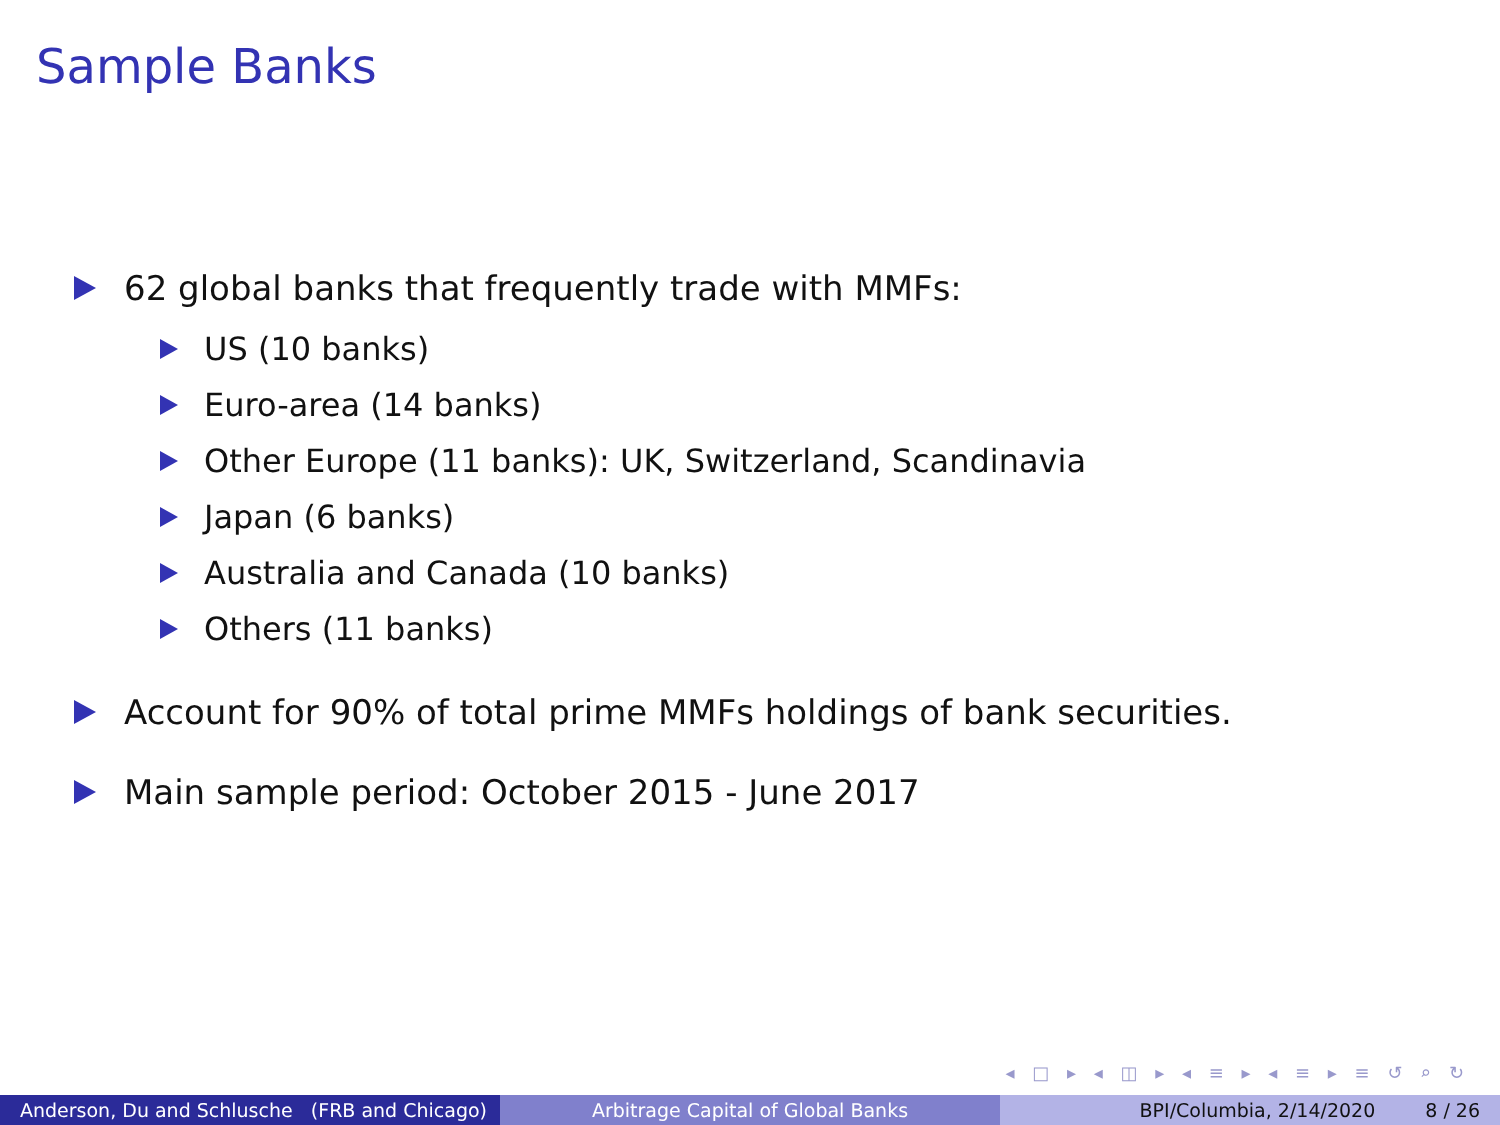Sample Banks
62 global banks that frequently trade with MMFs:
US (10 banks)
Euro-area (14 banks)
Other Europe (11 banks): UK, Switzerland, Scandinavia
Japan (6 banks)
Australia and Canada (10 banks)
Others (11 banks)
Account for 90% of total prime MMFs holdings of bank securities.
Main sample period: October 2015 - June 2017
◂ □ ▸ ◂ ◫ ▸ ◂ ≡ ▸ ◂ ≡ ▸ ≡ ↺ ⌕ ↻
Anderson, Du and Schlusche (FRB and Chicago)
Arbitrage Capital of Global Banks BPI/Columbia, 2/14/2020 8 / 26